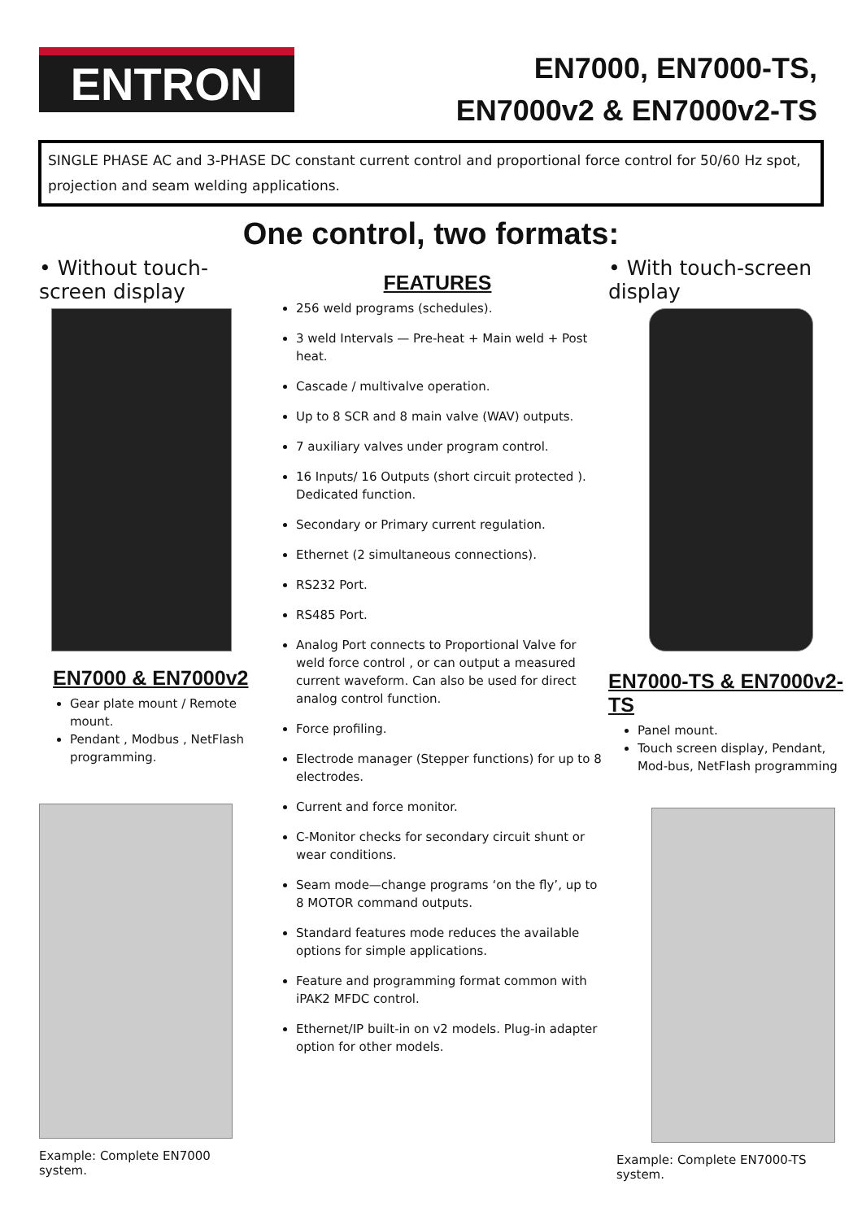ENTRON
EN7000, EN7000-TS,
EN7000v2 & EN7000v2-TS
SINGLE PHASE AC and 3-PHASE DC constant current control and proportional force control for 50/60 Hz spot, projection and seam welding applications.
One control, two formats:
• Without touch-screen display
EN7000 & EN7000v2
Gear plate mount / Remote mount.
Pendant , Modbus , NetFlash programming.
Example: Complete EN7000 system.
FEATURES
256 weld programs (schedules).
3 weld Intervals — Pre-heat + Main weld + Post heat.
Cascade / multivalve operation.
Up to 8 SCR and 8 main valve (WAV) outputs.
7 auxiliary valves under program control.
16 Inputs/ 16 Outputs (short circuit protected ). Dedicated function.
Secondary or Primary current regulation.
Ethernet (2 simultaneous connections).
RS232 Port.
RS485 Port.
Analog Port connects to Proportional Valve for weld force control , or can output a measured current waveform. Can also be used for direct analog control function.
Force profiling.
Electrode manager (Stepper functions) for up to 8 electrodes.
Current and force monitor.
C-Monitor checks for secondary circuit shunt or wear conditions.
Seam mode—change programs ‘on the fly’, up to 8 MOTOR command outputs.
Standard features mode reduces the available options for simple applications.
Feature and programming format common with iPAK2 MFDC control.
Ethernet/IP built-in on v2 models. Plug-in adapter option for other models.
• With touch-screen display
EN7000-TS & EN7000v2-TS
Panel mount.
Touch screen display, Pendant, Mod-bus, NetFlash programming
Example: Complete EN7000-TS system.